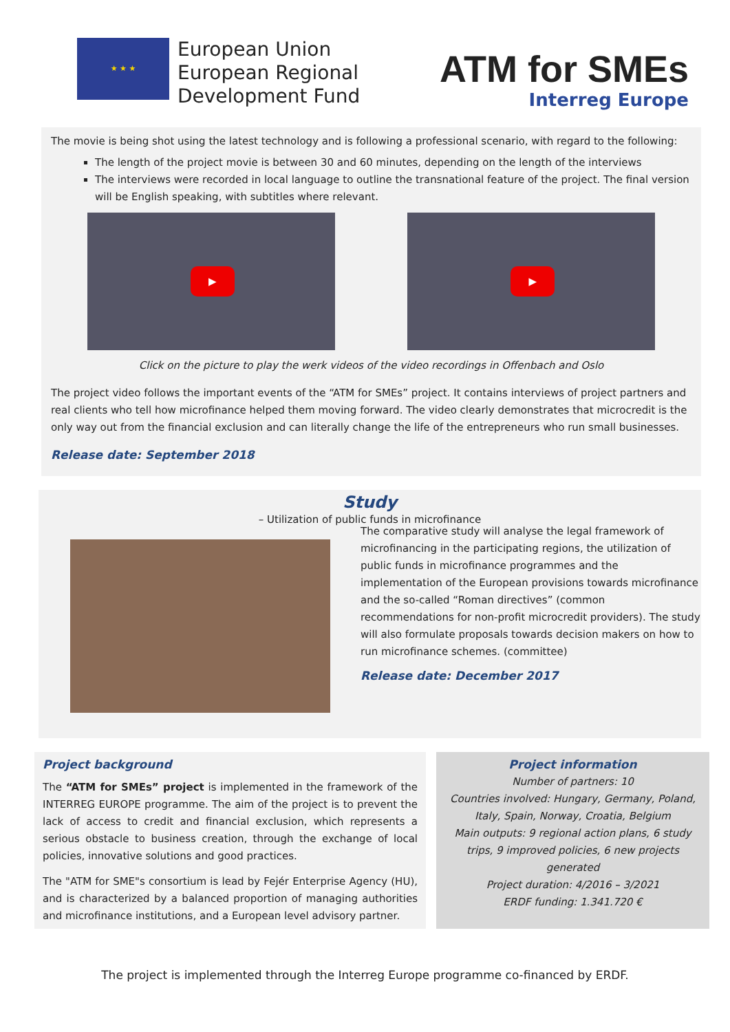★ ★ ★
European Union
European Regional
Development Fund
ATM for SMEs
Interreg Europe
The movie is being shot using the latest technology and is following a professional scenario, with regard to the following:
The length of the project movie is between 30 and 60 minutes, depending on the length of the interviews
The interviews were recorded in local language to outline the transnational feature of the project. The final version will be English speaking, with subtitles where relevant.
▶
▶
Click on the picture to play the werk videos of the video recordings in Offenbach and Oslo
The project video follows the important events of the “ATM for SMEs” project. It contains interviews of project partners and real clients who tell how microfinance helped them moving forward. The video clearly demonstrates that microcredit is the only way out from the financial exclusion and can literally change the life of the entrepreneurs who run small businesses.
Release date: September 2018
Study
– Utilization of public funds in microfinance
The comparative study will analyse the legal framework of microfinancing in the participating regions, the utilization of public funds in microfinance programmes and the implementation of the European provisions towards microfinance and the so-called “Roman directives” (common recommendations for non-profit microcredit providers). The study will also formulate proposals towards decision makers on how to run microfinance schemes. (committee)
Release date: December 2017
Project background
The “ATM for SMEs” project is implemented in the framework of the INTERREG EUROPE programme. The aim of the project is to prevent the lack of access to credit and financial exclusion, which represents a serious obstacle to business creation, through the exchange of local policies, innovative solutions and good practices.
The "ATM for SME"s consortium is lead by Fejér Enterprise Agency (HU), and is characterized by a balanced proportion of managing authorities and microfinance institutions, and a European level advisory partner.
Project information
Number of partners: 10
Countries involved: Hungary, Germany, Poland, Italy, Spain, Norway, Croatia, Belgium
Main outputs: 9 regional action plans, 6 study trips, 9 improved policies, 6 new projects generated
Project duration: 4/2016 – 3/2021
ERDF funding: 1.341.720 €
The project is implemented through the Interreg Europe programme co-financed by ERDF.